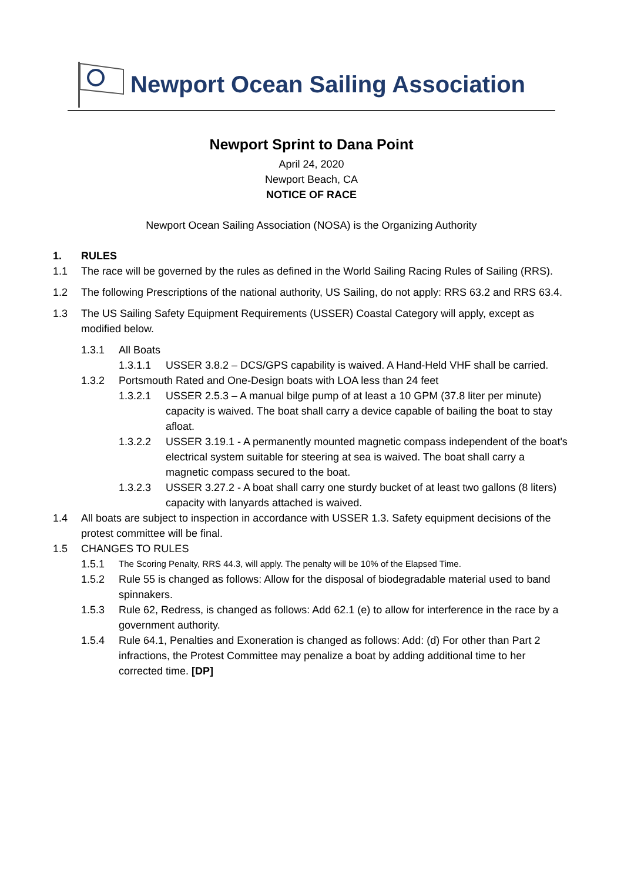Newport Ocean Sailing Association
Newport Sprint to Dana Point
April 24, 2020
Newport Beach, CA
NOTICE OF RACE
Newport Ocean Sailing Association (NOSA) is the Organizing Authority
1. RULES
1.1 The race will be governed by the rules as defined in the World Sailing Racing Rules of Sailing (RRS).
1.2 The following Prescriptions of the national authority, US Sailing, do not apply: RRS 63.2 and RRS 63.4.
1.3 The US Sailing Safety Equipment Requirements (USSER) Coastal Category will apply, except as modified below.
1.3.1 All Boats
1.3.1.1 USSER 3.8.2 – DCS/GPS capability is waived. A Hand-Held VHF shall be carried.
1.3.2 Portsmouth Rated and One-Design boats with LOA less than 24 feet
1.3.2.1 USSER 2.5.3 – A manual bilge pump of at least a 10 GPM (37.8 liter per minute) capacity is waived. The boat shall carry a device capable of bailing the boat to stay afloat.
1.3.2.2 USSER 3.19.1 - A permanently mounted magnetic compass independent of the boat's electrical system suitable for steering at sea is waived. The boat shall carry a magnetic compass secured to the boat.
1.3.2.3 USSER 3.27.2 - A boat shall carry one sturdy bucket of at least two gallons (8 liters) capacity with lanyards attached is waived.
1.4 All boats are subject to inspection in accordance with USSER 1.3. Safety equipment decisions of the protest committee will be final.
1.5 CHANGES TO RULES
1.5.1 The Scoring Penalty, RRS 44.3, will apply. The penalty will be 10% of the Elapsed Time.
1.5.2 Rule 55 is changed as follows: Allow for the disposal of biodegradable material used to band spinnakers.
1.5.3 Rule 62, Redress, is changed as follows: Add 62.1 (e) to allow for interference in the race by a government authority.
1.5.4 Rule 64.1, Penalties and Exoneration is changed as follows: Add: (d) For other than Part 2 infractions, the Protest Committee may penalize a boat by adding additional time to her corrected time. [DP]